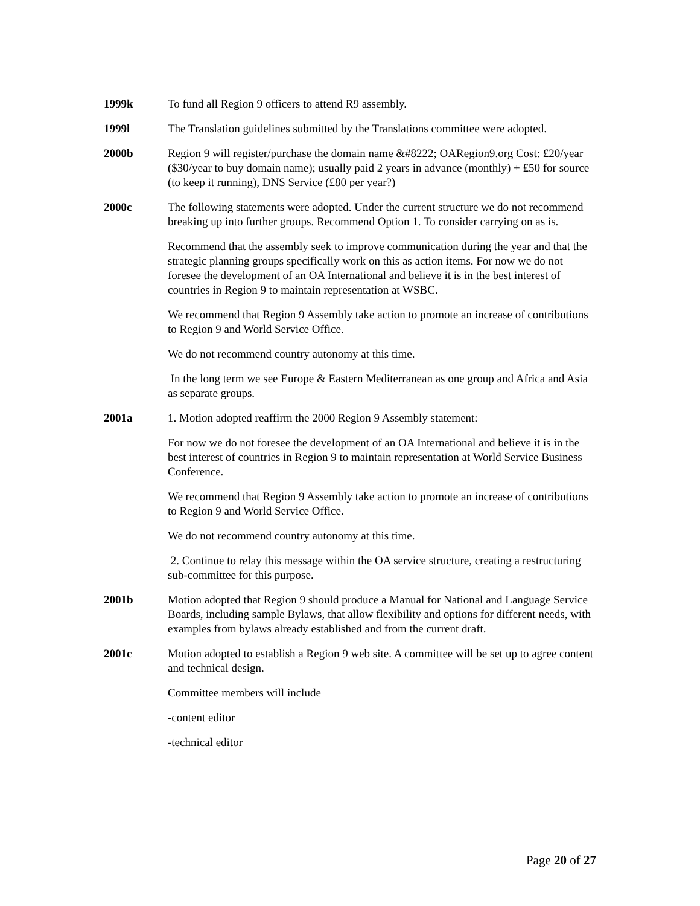1999k To fund all Region 9 officers to attend R9 assembly.
1999l The Translation guidelines submitted by the Translations committee were adopted.
2000b Region 9 will register/purchase the domain name &#8222; OARegion9.org Cost: £20/year ($30/year to buy domain name); usually paid 2 years in advance (monthly) + £50 for source (to keep it running), DNS Service (£80 per year?)
2000c The following statements were adopted. Under the current structure we do not recommend breaking up into further groups. Recommend Option 1. To consider carrying on as is.
Recommend that the assembly seek to improve communication during the year and that the strategic planning groups specifically work on this as action items. For now we do not foresee the development of an OA International and believe it is in the best interest of countries in Region 9 to maintain representation at WSBC.
We recommend that Region 9 Assembly take action to promote an increase of contributions to Region 9 and World Service Office.
We do not recommend country autonomy at this time.
In the long term we see Europe & Eastern Mediterranean as one group and Africa and Asia as separate groups.
2001a 1. Motion adopted reaffirm the 2000 Region 9 Assembly statement:
For now we do not foresee the development of an OA International and believe it is in the best interest of countries in Region 9 to maintain representation at World Service Business Conference.
We recommend that Region 9 Assembly take action to promote an increase of contributions to Region 9 and World Service Office.
We do not recommend country autonomy at this time.
2. Continue to relay this message within the OA service structure, creating a restructuring sub-committee for this purpose.
2001b Motion adopted that Region 9 should produce a Manual for National and Language Service Boards, including sample Bylaws, that allow flexibility and options for different needs, with examples from bylaws already established and from the current draft.
2001c Motion adopted to establish a Region 9 web site. A committee will be set up to agree content and technical design.
Committee members will include
-content editor
-technical editor
Page 20 of 27